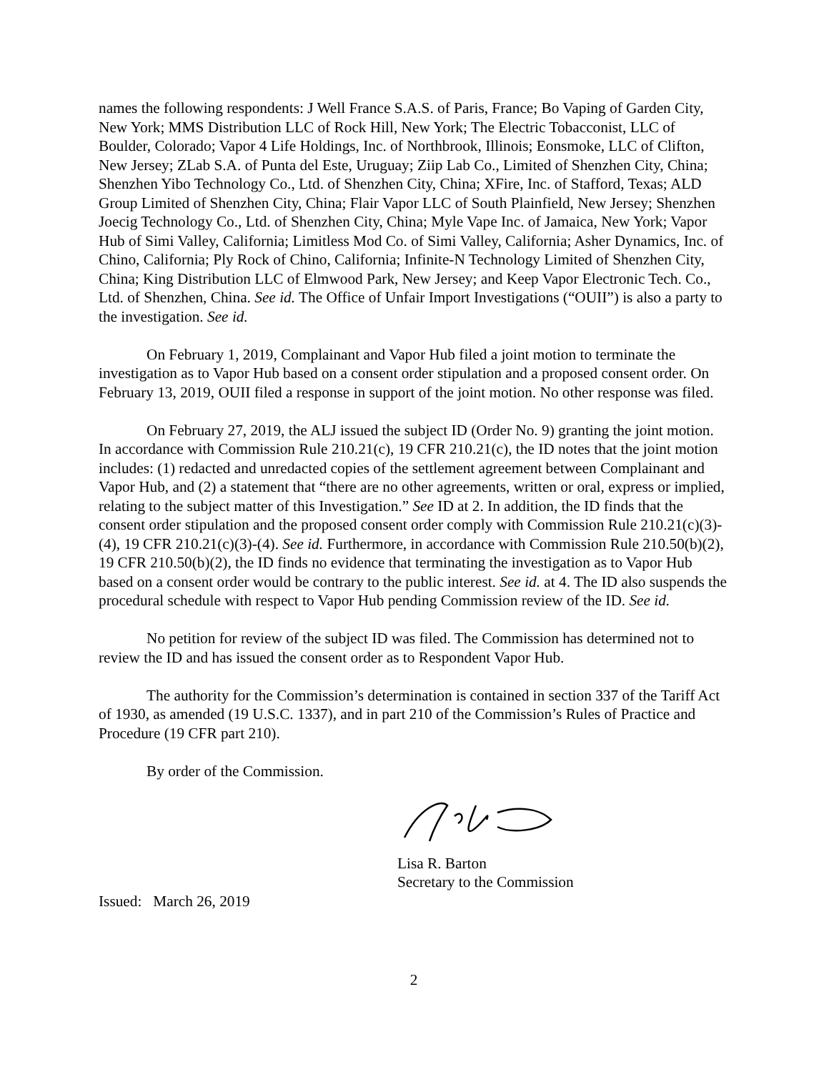names the following respondents: J Well France S.A.S. of Paris, France; Bo Vaping of Garden City, New York; MMS Distribution LLC of Rock Hill, New York; The Electric Tobacconist, LLC of Boulder, Colorado; Vapor 4 Life Holdings, Inc. of Northbrook, Illinois; Eonsmoke, LLC of Clifton, New Jersey; ZLab S.A. of Punta del Este, Uruguay; Ziip Lab Co., Limited of Shenzhen City, China; Shenzhen Yibo Technology Co., Ltd. of Shenzhen City, China; XFire, Inc. of Stafford, Texas; ALD Group Limited of Shenzhen City, China; Flair Vapor LLC of South Plainfield, New Jersey; Shenzhen Joecig Technology Co., Ltd. of Shenzhen City, China; Myle Vape Inc. of Jamaica, New York; Vapor Hub of Simi Valley, California; Limitless Mod Co. of Simi Valley, California; Asher Dynamics, Inc. of Chino, California; Ply Rock of Chino, California; Infinite-N Technology Limited of Shenzhen City, China; King Distribution LLC of Elmwood Park, New Jersey; and Keep Vapor Electronic Tech. Co., Ltd. of Shenzhen, China. See id. The Office of Unfair Import Investigations (“OUII”) is also a party to the investigation. See id.
On February 1, 2019, Complainant and Vapor Hub filed a joint motion to terminate the investigation as to Vapor Hub based on a consent order stipulation and a proposed consent order. On February 13, 2019, OUII filed a response in support of the joint motion. No other response was filed.
On February 27, 2019, the ALJ issued the subject ID (Order No. 9) granting the joint motion. In accordance with Commission Rule 210.21(c), 19 CFR 210.21(c), the ID notes that the joint motion includes: (1) redacted and unredacted copies of the settlement agreement between Complainant and Vapor Hub, and (2) a statement that “there are no other agreements, written or oral, express or implied, relating to the subject matter of this Investigation.” See ID at 2. In addition, the ID finds that the consent order stipulation and the proposed consent order comply with Commission Rule 210.21(c)(3)-(4), 19 CFR 210.21(c)(3)-(4). See id. Furthermore, in accordance with Commission Rule 210.50(b)(2), 19 CFR 210.50(b)(2), the ID finds no evidence that terminating the investigation as to Vapor Hub based on a consent order would be contrary to the public interest. See id. at 4. The ID also suspends the procedural schedule with respect to Vapor Hub pending Commission review of the ID. See id.
No petition for review of the subject ID was filed. The Commission has determined not to review the ID and has issued the consent order as to Respondent Vapor Hub.
The authority for the Commission’s determination is contained in section 337 of the Tariff Act of 1930, as amended (19 U.S.C. 1337), and in part 210 of the Commission’s Rules of Practice and Procedure (19 CFR part 210).
By order of the Commission.
Lisa R. Barton
Secretary to the Commission
Issued: March 26, 2019
2